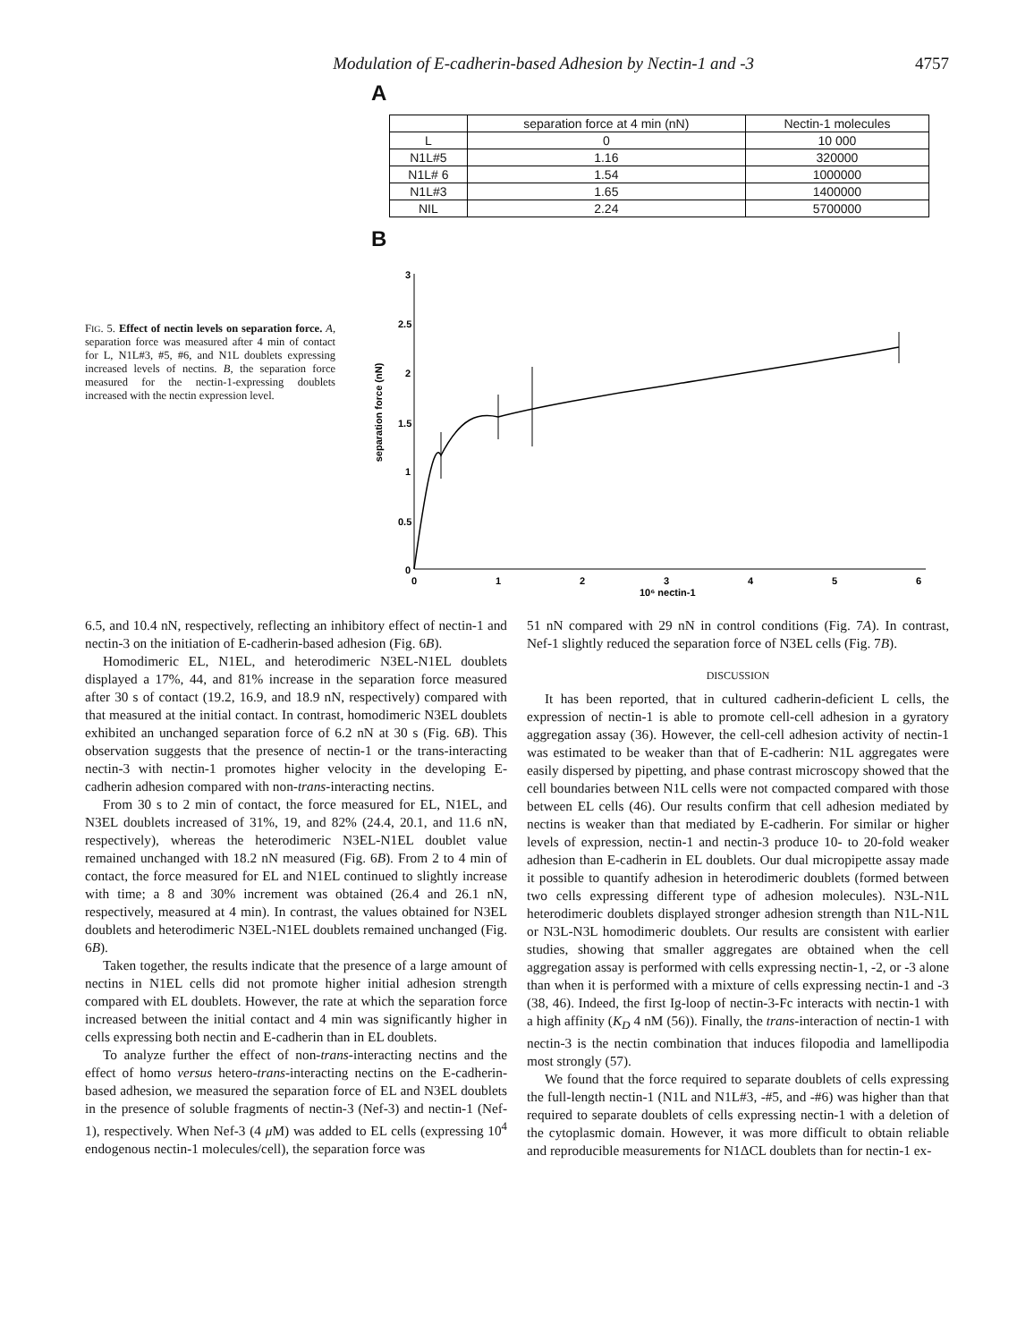Modulation of E-cadherin-based Adhesion by Nectin-1 and -3 4757
FIG. 5. Effect of nectin levels on separation force. A, separation force was measured after 4 min of contact for L, N1L#3, #5, #6, and N1L doublets expressing increased levels of nectins. B, the separation force measured for the nectin-1-expressing doublets increased with the nectin expression level.
A
| | separation force at 4 min (nN) | Nectin-1 molecules |
| --- | --- | --- |
| L | 0 | 10 000 |
| N1L#5 | 1.16 | 320000 |
| N1L# 6 | 1.54 | 1000000 |
| N1L#3 | 1.65 | 1400000 |
| NIL | 2.24 | 5700000 |
B
separation force (nN)
3
2.5
2
1.5
1
0.5
0
0
1
2
3
4
5
6
10⁶ nectin-1
6.5, and 10.4 nN, respectively, reflecting an inhibitory effect of nectin-1 and nectin-3 on the initiation of E-cadherin-based adhesion (Fig. 6B).
Homodimeric EL, N1EL, and heterodimeric N3EL-N1EL doublets displayed a 17%, 44, and 81% increase in the separation force measured after 30 s of contact (19.2, 16.9, and 18.9 nN, respectively) compared with that measured at the initial contact. In contrast, homodimeric N3EL doublets exhibited an unchanged separation force of 6.2 nN at 30 s (Fig. 6B). This observation suggests that the presence of nectin-1 or the trans-interacting nectin-3 with nectin-1 promotes higher velocity in the developing E-cadherin adhesion compared with non-trans-interacting nectins.
From 30 s to 2 min of contact, the force measured for EL, N1EL, and N3EL doublets increased of 31%, 19, and 82% (24.4, 20.1, and 11.6 nN, respectively), whereas the heterodimeric N3EL-N1EL doublet value remained unchanged with 18.2 nN measured (Fig. 6B). From 2 to 4 min of contact, the force measured for EL and N1EL continued to slightly increase with time; a 8 and 30% increment was obtained (26.4 and 26.1 nN, respectively, measured at 4 min). In contrast, the values obtained for N3EL doublets and heterodimeric N3EL-N1EL doublets remained unchanged (Fig. 6B).
Taken together, the results indicate that the presence of a large amount of nectins in N1EL cells did not promote higher initial adhesion strength compared with EL doublets. However, the rate at which the separation force increased between the initial contact and 4 min was significantly higher in cells expressing both nectin and E-cadherin than in EL doublets.
To analyze further the effect of non-trans-interacting nectins and the effect of homo versus hetero-trans-interacting nectins on the E-cadherin-based adhesion, we measured the separation force of EL and N3EL doublets in the presence of soluble fragments of nectin-3 (Nef-3) and nectin-1 (Nef-1), respectively. When Nef-3 (4 μ M) was added to EL cells (expressing 10<sup>4</sup> endogenous nectin-1 molecules/cell), the separation force was
51 nN compared with 29 nN in control conditions (Fig. 7A). In contrast, Nef-1 slightly reduced the separation force of N3EL cells (Fig. 7B).
DISCUSSION
It has been reported, that in cultured cadherin-deficient L cells, the expression of nectin-1 is able to promote cell-cell adhesion in a gyratory aggregation assay (36). However, the cell-cell adhesion activity of nectin-1 was estimated to be weaker than that of E-cadherin: N1L aggregates were easily dispersed by pipetting, and phase contrast microscopy showed that the cell boundaries between N1L cells were not compacted compared with those between EL cells (46). Our results confirm that cell adhesion mediated by nectins is weaker than that mediated by E-cadherin. For similar or higher levels of expression, nectin-1 and nectin-3 produce 10- to 20-fold weaker adhesion than E-cadherin in EL doublets. Our dual micropipette assay made it possible to quantify adhesion in heterodimeric doublets (formed between two cells expressing different type of adhesion molecules). N3L-N1L heterodimeric doublets displayed stronger adhesion strength than N1L-N1L or N3L-N3L homodimeric doublets. Our results are consistent with earlier studies, showing that smaller aggregates are obtained when the cell aggregation assay is performed with cells expressing nectin-1, -2, or -3 alone than when it is performed with a mixture of cells expressing nectin-1 and -3 (38, 46). Indeed, the first Ig-loop of nectin-3-Fc interacts with nectin-1 with a high affinity (K<sub>D</sub> 4 nM (56)). Finally, the trans-interaction of nectin-1 with nectin-3 is the nectin combination that induces filopodia and lamellipodia most strongly (57).
We found that the force required to separate doublets of cells expressing the full-length nectin-1 (N1L and N1L#3, -#5, and -#6) was higher than that required to separate doublets of cells expressing nectin-1 with a deletion of the cytoplasmic domain. However, it was more difficult to obtain reliable and reproducible measurements for N1ΔCL doublets than for nectin-1 ex-